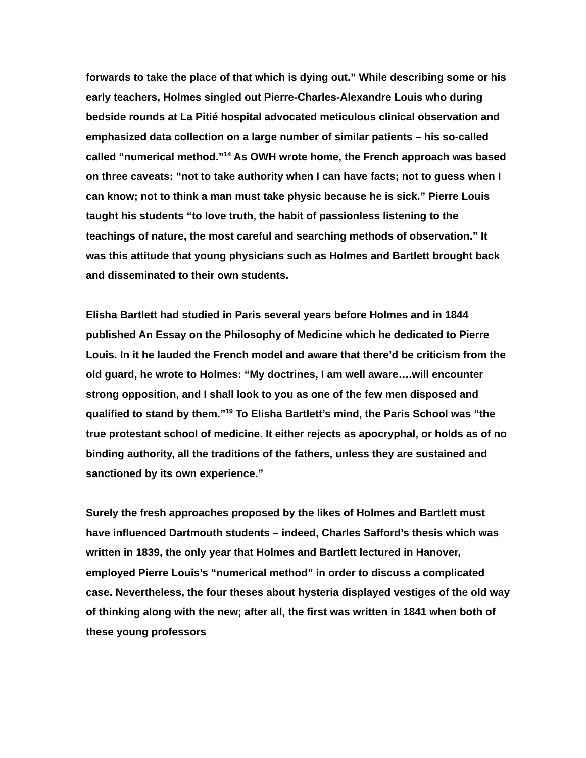forwards to take the place of that which is dying out.” While describing some or his early teachers, Holmes singled out Pierre-Charles-Alexandre Louis who during bedside rounds at La Pitié hospital advocated meticulous clinical observation and emphasized data collection on a large number of similar patients – his so-called called “numerical method.”<sup>14</sup> As OWH wrote home, the French approach was based on three caveats: “not to take authority when I can have facts; not to guess when I can know; not to think a man must take physic because he is sick.” Pierre Louis taught his students “to love truth, the habit of passionless listening to the teachings of nature, the most careful and searching methods of observation.” It was this attitude that young physicians such as Holmes and Bartlett brought back and disseminated to their own students.
Elisha Bartlett had studied in Paris several years before Holmes and in 1844 published An Essay on the Philosophy of Medicine which he dedicated to Pierre Louis. In it he lauded the French model and aware that there’d be criticism from the old guard, he wrote to Holmes: “My doctrines, I am well aware….will encounter strong opposition, and I shall look to you as one of the few men disposed and qualified to stand by them.”<sup>19</sup> To Elisha Bartlett’s mind, the Paris School was “the true protestant school of medicine. It either rejects as apocryphal, or holds as of no binding authority, all the traditions of the fathers, unless they are sustained and sanctioned by its own experience.”
Surely the fresh approaches proposed by the likes of Holmes and Bartlett must have influenced Dartmouth students – indeed, Charles Safford’s thesis which was written in 1839, the only year that Holmes and Bartlett lectured in Hanover, employed Pierre Louis’s “numerical method” in order to discuss a complicated case. Nevertheless, the four theses about hysteria displayed vestiges of the old way of thinking along with the new; after all, the first was written in 1841 when both of these young professors